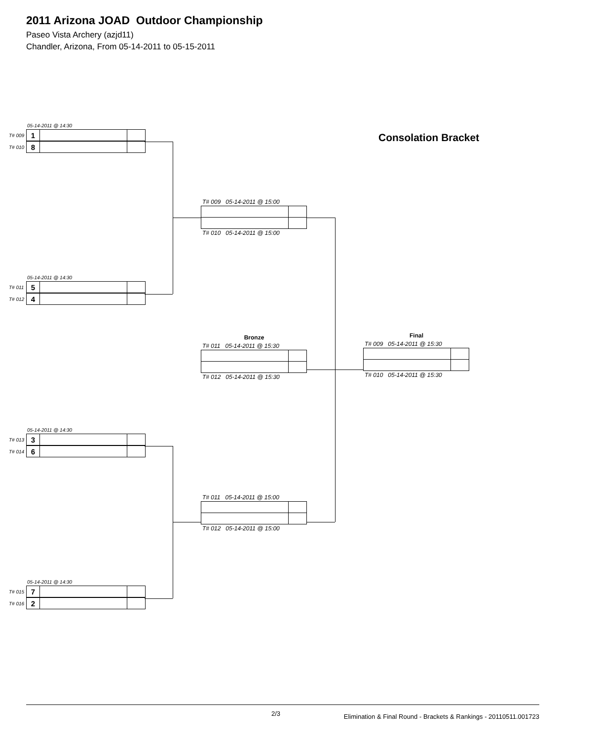2011 Arizona JOAD Outdoor Championship
Paseo Vista Archery (azjd11)
Chandler, Arizona, From 05-14-2011 to 05-15-2011
05-14-2011 @ 14:30
T# 009
| 1 | | |
T# 010
| 8 | | |
05-14-2011 @ 14:30
T# 011
| 5 | | |
T# 012
| 4 | | |
05-14-2011 @ 14:30
T# 013
| 3 | | |
T# 014
| 6 | | |
05-14-2011 @ 14:30
T# 015
| 7 | | |
T# 016
| 2 | | |
T# 009 05-14-2011 @ 15:00
T# 010 05-14-2011 @ 15:00
Bronze
T# 011 05-14-2011 @ 15:30
T# 012 05-14-2011 @ 15:30
T# 011 05-14-2011 @ 15:00
T# 012 05-14-2011 @ 15:00
Consolation Bracket
Final
T# 009 05-14-2011 @ 15:30
T# 010 05-14-2011 @ 15:30
2/3 Elimination & Final Round - Brackets & Rankings - 20110511.001723